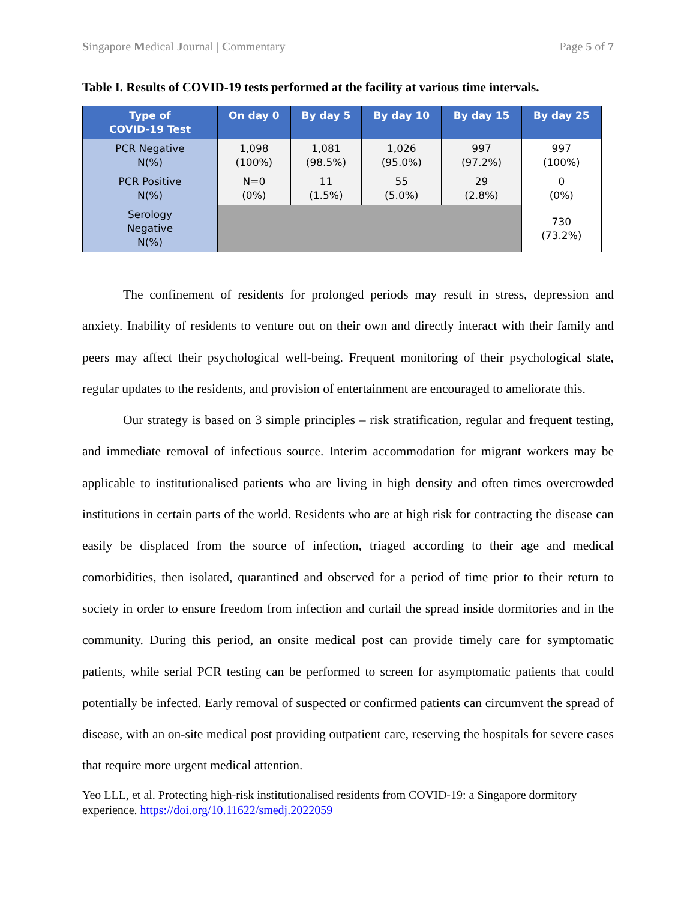Singapore Medical Journal | Commentary Page 5 of 7
Table I. Results of COVID-19 tests performed at the facility at various time intervals.
| Type of COVID-19 Test | On day 0 | By day 5 | By day 10 | By day 15 | By day 25 |
| --- | --- | --- | --- | --- | --- |
| PCR Negative N(%) | 1,098 (100%) | 1,081 (98.5%) | 1,026 (95.0%) | 997 (97.2%) | 997 (100%) |
| PCR Positive N(%) | N=0 (0%) | 11 (1.5%) | 55 (5.0%) | 29 (2.8%) | 0 (0%) |
| Serology Negative N(%) | | | | | 730 (73.2%) |
The confinement of residents for prolonged periods may result in stress, depression and anxiety. Inability of residents to venture out on their own and directly interact with their family and peers may affect their psychological well-being. Frequent monitoring of their psychological state, regular updates to the residents, and provision of entertainment are encouraged to ameliorate this.
Our strategy is based on 3 simple principles – risk stratification, regular and frequent testing, and immediate removal of infectious source. Interim accommodation for migrant workers may be applicable to institutionalised patients who are living in high density and often times overcrowded institutions in certain parts of the world. Residents who are at high risk for contracting the disease can easily be displaced from the source of infection, triaged according to their age and medical comorbidities, then isolated, quarantined and observed for a period of time prior to their return to society in order to ensure freedom from infection and curtail the spread inside dormitories and in the community. During this period, an onsite medical post can provide timely care for symptomatic patients, while serial PCR testing can be performed to screen for asymptomatic patients that could potentially be infected. Early removal of suspected or confirmed patients can circumvent the spread of disease, with an on-site medical post providing outpatient care, reserving the hospitals for severe cases that require more urgent medical attention.
Yeo LLL, et al. Protecting high-risk institutionalised residents from COVID-19: a Singapore dormitory experience. https://doi.org/10.11622/smedj.2022059